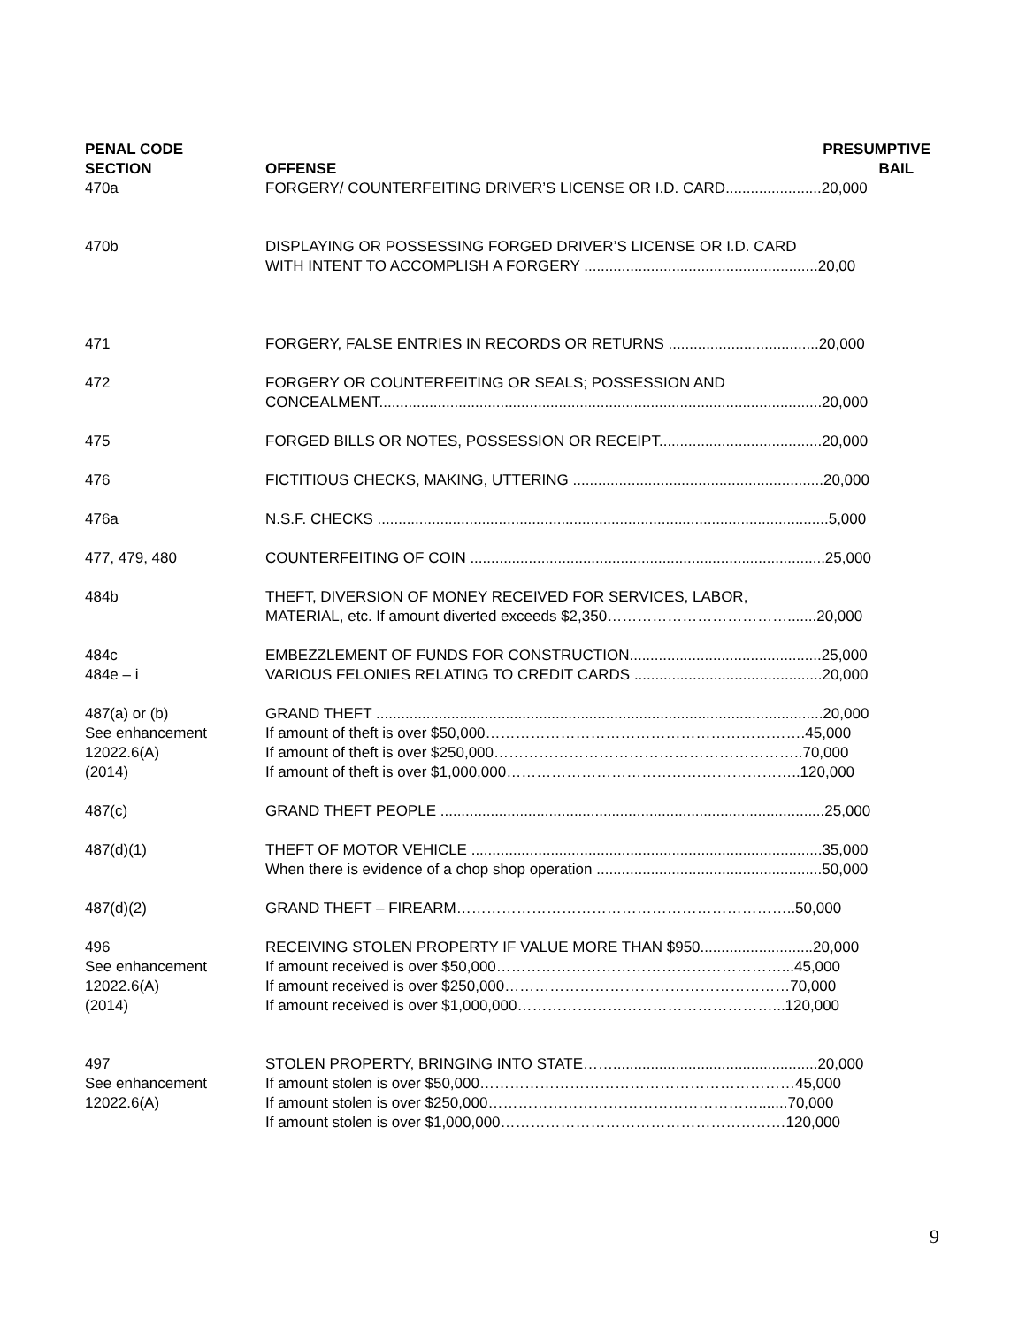| PENAL CODE SECTION | OFFENSE | PRESUMPTIVE BAIL |
| --- | --- | --- |
| 470a | FORGERY/ COUNTERFEITING DRIVER’S LICENSE OR I.D. CARD.......................20,000 | |
| 470b | DISPLAYING OR POSSESSING FORGED DRIVER’S LICENSE OR I.D. CARD WITH INTENT TO ACCOMPLISH A FORGERY ........................................................20,00 | |
| 471 | FORGERY, FALSE ENTRIES IN RECORDS OR RETURNS ....................................20,000 | |
| 472 | FORGERY OR COUNTERFEITING OR SEALS; POSSESSION AND CONCEALMENT..........................................................................................................20,000 | |
| 475 | FORGED BILLS OR NOTES, POSSESSION OR RECEIPT.......................................20,000 | |
| 476 | FICTITIOUS CHECKS, MAKING, UTTERING ............................................................20,000 | |
| 476a | N.S.F. CHECKS ............................................................................................................5,000 | |
| 477, 479, 480 | COUNTERFEITING OF COIN .....................................................................................25,000 | |
| 484b | THEFT, DIVERSION OF MONEY RECEIVED FOR SERVICES, LABOR, MATERIAL, etc. If amount diverted exceeds $2,350……………………………….......20,000 | |
| 484c 484e – i | EMBEZZLEMENT OF FUNDS FOR CONSTRUCTION..............................................25,000 VARIOUS FELONIES RELATING TO CREDIT CARDS .............................................20,000 | |
| 487(a) or (b) See enhancement 12022.6(A) (2014) | GRAND THEFT ...........................................................................................................20,000 If amount of theft is over $50,000……………………………………………………….45,000 If amount of theft is over $250,000……………………………………………………..70,000 If amount of theft is over $1,000,000…………………………………………………..120,000 | |
| 487(c) | GRAND THEFT PEOPLE ............................................................................................25,000 | |
| 487(d)(1) | THEFT OF MOTOR VEHICLE ....................................................................................35,000 When there is evidence of a chop shop operation ......................................................50,000 | |
| 487(d)(2) | GRAND THEFT – FIREARM…………………………………………………………..50,000 | |
| 496 See enhancement 12022.6(A) (2014) | RECEIVING STOLEN PROPERTY IF VALUE MORE THAN $950...........................20,000 If amount received is over $50,000…………………………………………………...45,000 If amount received is over $250,000…………………………………………………70,000 If amount received is over $1,000,000……………………………………………...120,000 | |
| 497 See enhancement 12022.6(A) | STOLEN PROPERTY, BRINGING INTO STATE…….................................................20,000 If amount stolen is over $50,000………………………………………………………45,000 If amount stolen is over $250,000……………………………………………….......70,000 If amount stolen is over $1,000,000…………………………………………………120,000 | |
9